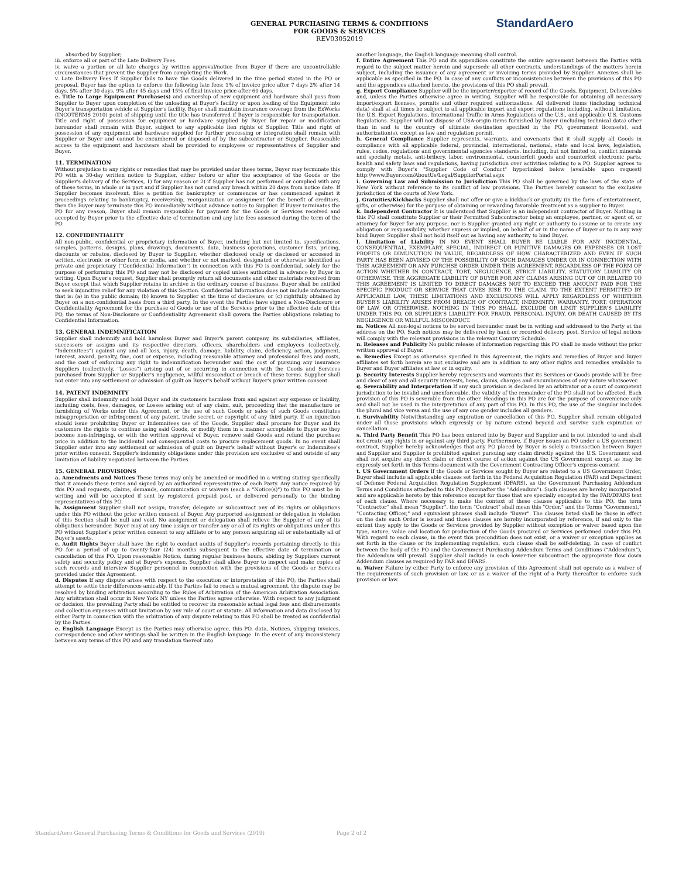GENERAL PURCHASING TERMS & CONDITIONS
FOR GOODS & SERVICES
REV03052019
StandardAero
absorbed by Supplier;
iii. enforce all or part of the Late Delivery Fees.
iv. waive a portion or all late charges by written approval/notice from Buyer if there are uncontrollable circumstances that prevent the Supplier from completing the Work.
v. Late Delivery Fees If Supplier fails to have the Goods delivered in the time period stated in the PO or proposal, Buyer has the option to enforce the following late fees: 1% of invoice price after 7 days 2% after 14 days, 5% after 30 days, 9% after 45 days and 15% of final invoice price after 60 days.
e. Title to Large Equipment Purchase(s) and ownership of new equipment and hardware shall pass from Supplier to Buyer upon completion of the unloading at Buyer's facility or upon loading of the Equipment into Buyer's transportation vehicle at Supplier's facility. Buyer shall maintain insurance coverage from the ExWorks (INCOTERMS 2010) point of shipping until the title has transferred if Buyer is responsible for transportation. Title and right of possession for equipment or hardware supplied by Buyer for repair or modification hereunder shall remain with Buyer, subject to any applicable lien rights of Supplier. Title and right of possession of any equipment and hardware supplied for further processing or integration shall remain with Supplier or Buyer and cannot be encumbered or disposed of by the subcontractor or Supplier. Reasonable access to the equipment and hardware shall be provided to employees or representatives of Supplier and Buyer.
11. TERMINATION
Without prejudice to any rights or remedies that may be provided under these terms, Buyer may terminate this PO with a 30-day written notice to Supplier, either before or after the acceptance of the Goods or the Supplier's delivery of the Services, 1) for any reason or 2) if Supplier has not performed or complied with any of these terms, in whole or in part and if Supplier has not cured any breach within 20 days from notice date. If Supplier becomes insolvent, files a petition for bankruptcy or commences or has commenced against it proceedings relating to bankruptcy, receivership, reorganization or assignment for the benefit of creditors, then the Buyer may terminate this PO immediately without advance notice to Supplier. If Buyer terminates the PO for any reason, Buyer shall remain responsible for payment for the Goods or Services received and accepted by Buyer prior to the effective date of termination and any late fees assessed during the term of the PO.
12. CONFIDENTIALITY
All non-public, confidential or proprietary information of Buyer, including but not limited to, specifications, samples, patterns, designs, plans, drawings, documents, data, business operations, customer lists, pricing, discounts or rebates, disclosed by Buyer to Supplier, whether disclosed orally or disclosed or accessed in written, electronic or other form or media, and whether or not marked, designated or otherwise identified as private and proprietary ("Confidential Information") in connection with this PO is confidential, solely for the purpose of performing this PO and may not be disclosed or copied unless authorized in advance by Buyer in writing. Upon Buyer's request, Supplier shall promptly return all documents and other materials received from Buyer except that which Supplier retains in archive in the ordinary course of business. Buyer shall be entitled to seek injunctive relief for any violation of this Section. Confidential Information does not include information that is: (a) in the public domain; (b) known to Supplier at the time of disclosure; or (c) rightfully obtained by Buyer on a non-confidential basis from a third party. In the event the Parties have signed a Non-Disclosure or Confidentiality Agreement for the purchase of Goods or use of the Services prior to the effective date of this PO, the terms of Non-Disclosure or Confidentiality Agreement shall govern the Parties obligations relating to Confidential Information.
13. GENERAL INDEMNIFICATION
Supplier shall indemnify and hold harmless Buyer and Buyer's parent company, its subsidiaries, affiliates, successors or assigns and its respective directors, officers, shareholders and employees (collectively, "Indemnitees") against any and all loss, injury, death, damage, liability, claim, deficiency, action, judgment, interest, award, penalty, fine, cost or expense, including reasonable attorney and professional fees and costs, and the cost of enforcing any right to indemnification hereunder and the cost of pursuing any insurance Suppliers (collectively, "Losses") arising out of or occurring in connection with the Goods and Services purchased from Supplier or Supplier's negligence, willful misconduct or breach of these terms. Supplier shall not enter into any settlement or admission of guilt on Buyer's behalf without Buyer's prior written consent.
14. PATENT INDEMNITY
Supplier shall indemnify and hold Buyer and its customers harmless from and against any expense or liability, including costs, fees, damages, or Losses arising out of any claim, suit, proceeding that the manufacture or furnishing of Works under this Agreement, or the use of such Goods or sales of such Goods constitutes misappropriation or infringement of any patent, trade secret, or copyright of any third party. If an injunction should issue prohibiting Buyer or Indemnitees use of the Goods, Supplier shall procure for Buyer and its customers the rights to continue using said Goods, or modify them in a manner acceptable to Buyer so they become non-infringing, or with the written approval of Buyer, remove said Goods and refund the purchase price in addition to the incidental and consequential costs to procure replacement goods. In no event shall Supplier enter into any settlement or admission of guilt on Buyer's behalf without Buyer's or Indemnitee's prior written consent. Supplier's indemnity obligations under this provision are exclusive of and outside of any limitation of liability negotiated between the Parties.
15. GENERAL PROVISIONS
a. Amendments and Notices These terms may only be amended or modified in a writing stating specifically that it amends these terms and signed by an authorized representative of each Party. Any notice required by this PO and requests, claims, demands, communication or waivers (each a "Notice(s)") to this PO must be in writing and will be accepted if sent by registered prepaid post, or delivered personally to the binding representatives of this PO.
b. Assignment Supplier shall not assign, transfer, delegate or subcontract any of its rights or obligations under this PO without the prior written consent of Buyer. Any purported assignment or delegation in violation of this Section shall be null and void. No assignment or delegation shall relieve the Supplier of any of its obligations hereunder. Buyer may at any time assign or transfer any or all of its rights or obligations under this PO without Supplier's prior written consent to any affiliate or to any person acquiring all or substantially all of Buyer's assets.
c. Audit Rights Buyer shall have the right to conduct audits of Supplier's records pertaining directly to this PO for a period of up to twenty-four (24) months subsequent to the effective date of termination or cancellation of this PO. Upon reasonable Notice, during regular business hours, abiding by Suppliers current safety and security policy and at Buyer's expense, Supplier shall allow Buyer to inspect and make copies of such records and interview Supplier personnel in connection with the provisions of the Goods or Services provided under this Agreement.
d. Disputes If any dispute arises with respect to the execution or interpretation of this PO, the Parties shall attempt to settle their differences amicably. If the Parties fail to reach a mutual agreement, the dispute may be resolved by binding arbitration according to the Rules of Arbitration of the American Arbitration Association. Any arbitration shall occur in New York NY unless the Parties agree otherwise. With respect to any judgment or decision, the prevailing Party shall be entitled to recover its reasonable actual legal fees and disbursements and collection expenses without limitation by any rule of court or statute. All information and data disclosed by either Party in connection with the arbitration of any dispute relating to this PO shall be treated as confidential by the Parties.
e. English Language Except as the Parties may otherwise agree, this PO, data, Notices, shipping invoices, correspondence and other writings shall be written in the English language. In the event of any inconsistency between any terms of this PO and any translation thereof into
another language, the English language meaning shall control.
f. Entire Agreement This PO and its appendices constitute the entire agreement between the Parties with regard to the subject matter herein and supersede all other contracts, understandings of the matters herein subject, including the issuance of any agreement or invoicing terms provided by Supplier. Annexes shall be applicable as specified in the PO. In case of any conflicts or inconsistencies between the provisions of this PO and the appendices attached hereto, the provisions of this PO shall prevail.
g. Export Compliance Supplier will be the importer/exporter of record of the Goods, Equipment, Deliverables and, unless the Parties otherwise agree in writing, Supplier will be responsible for obtaining all necessary import/export licenses, permits and other required authorizations. All delivered items (including technical data) shall at all times be subject to all applicable import and export regulations including, without limitation, the U.S. Export Regulations, International Traffic in Arms Regulations of the U.S., and applicable U.S. Customs Regulations. Supplier will not dispose of USA-origin items furnished by Buyer (including technical data) other than in and to the country of ultimate destination specified in the PO, government license(s), and authorization(s), except as law and regulation permit.
h. General Compliance Supplier represents, warrants, and covenants that it shall supply all Goods in compliance with all applicable federal, provincial, international, national, state and local laws, legislation, rules, codes, regulations and governmental agencies standards, including, but not limited to, conflict minerals and specialty metals, anti-bribery, labor, environmental, counterfeit goods and counterfeit electronic parts, health and safety laws and regulations, having jurisdiction over activities relating to a PO. Supplier agrees to comply with Buyer's "Supplier Code of Conduct" hyperlinked below (available upon request) http://www.Buyer.com/AboutUs/Legal/SupplierPortal.aspx
i. Governing Law and Submission to Jurisdiction This PO shall be governed by the laws of the state of New York without reference to its conflict of law provisions. The Parties hereby consent to the exclusive jurisdiction of the courts of New York.
j. Gratuities/Kickbacks Supplier shall not offer or give a kickback or gratuity (in the form of entertainment, gifts, or otherwise) for the purpose of obtaining or rewarding favorable treatment as a supplier to Buyer.
k. Independent Contractor It is understood that Supplier is an independent contractor of Buyer. Nothing in this PO shall constitute Supplier or their Permitted Subcontractor being an employee, partner, or agent of, or attorney for Buyer for any purpose, nor is Supplier granted any right or authority to assume or to create any obligation or responsibility, whether express or implied, on behalf of or in the name of Buyer or to in any way bind Buyer. Supplier shall not hold itself out as having any authority to bind Buyer.
l. Limitation of Liability IN NO EVENT SHALL BUYER BE LIABLE FOR ANY INCIDENTAL, CONSEQUENTIAL, EXEMPLARY, SPECIAL, INDIRECT OR PUNITIVE DAMAGES OR EXPENSES OR LOST PROFITS OR DIMUNUTION IN VALUE, REGARDLESS OF HOW CHARACTERIZED AND EVEN IF SUCH PARTY HAS BEEN ADVISED OF THE POSSIBILITY OF SUCH DAMAGES UNDER OR IN CONNECTION WITH THIS AGREEMENT OR ANY PURCHSE ORDER UNDER THIS AGREEMENT, REGARDLESS OF THE FORM OF ACTION WHETHER IN CONTRACT, TORT, NEGLIGENCE, STRICT LIABILITY, STATUTORY LIABILITY OR OTHERWISE. THE AGGREGATE LIABILITY OF BUYER FOR ANY CLAIMS ARISING OUT OF OR RELATED TO THIS AGREEMENT IS LIMITED TO DIRECT DAMAGES NOT TO EXCEED THE AMOUNT PAID FOR THE SPECIFIC PRODUCT OR SERVICE THAT GIVES RISE TO THE CLAIM. TO THE EXTENT PERMITTED BY APPLICABLE LAW, THESE LIMITATIONS AND EXCLUSIONS WILL APPLY REGARDLESS OF WHETHER BUYER'S LIABILITY ARISES FROM BREACH OF CONTRACT, INDEMNITY, WARRANTY, TORT, OPERATION OF LAW, OR OTHERWISE. NOTHING IN THIS PO SHALL EXCLUDE OR LIMIT SUPPLIER'S LIABILITY UNDER THIS PO, OR SUPPLIER'S LIABILITY FOR FRAUD, PERSONAL INJURY, OR DEATH CAUSED BY ITS NEGLIGENCE OR WILLFUL MISCONDUCT.
m. Notices All non-legal notices to be served hereunder must be in writing and addressed to the Party at the address on the PO. Such notices may be delivered by hand or recorded delivery post. Service of legal notices will comply with the relevant provisions in the relevant Country Schedule.
n. Releases and Publicity No public release of information regarding this PO shall be made without the prior written approval of Buyer.
o. Remedies Except as otherwise specified in this Agreement, the rights and remedies of Buyer and Buyer affiliates set forth herein are not exclusive and are in addition to any other rights and remedies available to Buyer and Buyer affiliates at law or in equity.
p. Security Interests Supplier hereby represents and warrants that its Services or Goods provide will be free and clear of any and all security interests, liens, claims, charges and encumbrances of any nature whatsoever.
q. Severability and Interpretation If any such provision is declared by an arbitrator or a court of competent jurisdiction to be invalid and unenforceable, the validity of the remainder of the PO shall not be affected. Each provision of this PO is severable from the other. Headings in this PO are for the purpose of convenience only and shall not be used in the interpretation of any part of this PO. In this PO, the use of the singular includes the plural and vice versa and the use of any one gender includes all genders.
r. Survivability Notwithstanding any expiration or cancellation of this PO, Supplier shall remain obligated under all those provisions which expressly or by nature extend beyond and survive such expiration or cancellation.
s. Third Party Benefit This PO has been entered into by Buyer and Supplier and is not intended to and shall not create any rights in or against any third party. Furthermore, if Buyer issues an PO under a US government contract, Supplier hereby acknowledges that any PO placed by Buyer is solely a transaction between Buyer and Supplier and Supplier is prohibited against pursuing any claim directly against the U.S. Government and shall not acquire any direct claim or direct course of action against the US Government except as may be expressly set forth in this Terms document with the Government Contracting Officer's express consent
t. US Government Orders If the Goods or Services sought by Buyer are related to a US Government Order, Buyer shall include all applicable clauses set forth in the Federal Acquisition Regulation (FAR) and Department of Defense Federal Acquisition Regulation Supplement (DFARS), as the Government Purchasing Addendum Terms and Conditions attached to this PO (hereinafter the "Addendum"). Such clauses are hereby incorporated and are applicable hereto by this reference except for those that are specially excepted by the FAR/DFARS text of each clause. Where necessary to make the context of these clauses applicable to this PO, the term "Contractor" shall mean "Supplier", the term "Contract" shall mean this "Order," and the Terms "Government," "Contacting Officer," and equivalent phrases shall include "Buyer". The clauses listed shall be those in effect on the date such Order is issued and those clauses are hereby incorporated by reference, if and only to the extent they apply to the Goods or Services provided by Supplier without exception or waiver based upon the type, nature, value and location for production of the Goods procured or Services performed under this PO. With regard to each clause, in the event this precondition does not exist, or a waiver or exception applies as set forth in the clause or its implementing regulation, such clause shall be self-deleting. In case of conflict between the body of the PO and the Government Purchasing Addendum Terms and Conditions ("Addendum"), the Addendum will prevail. Supplier shall include in each lower-tier subcontract the appropriate flow down Addendum clauses as required by FAR and DFARS.
u. Waiver Failure by either Party to enforce any provision of this Agreement shall not operate as a waiver of the requirements of such provision or law, or as a waiver of the right of a Party thereafter to enforce such provision or law.
StandardAero General Purchasing Terms & Conditions for Goods and Services (2019) Page 2 of 2